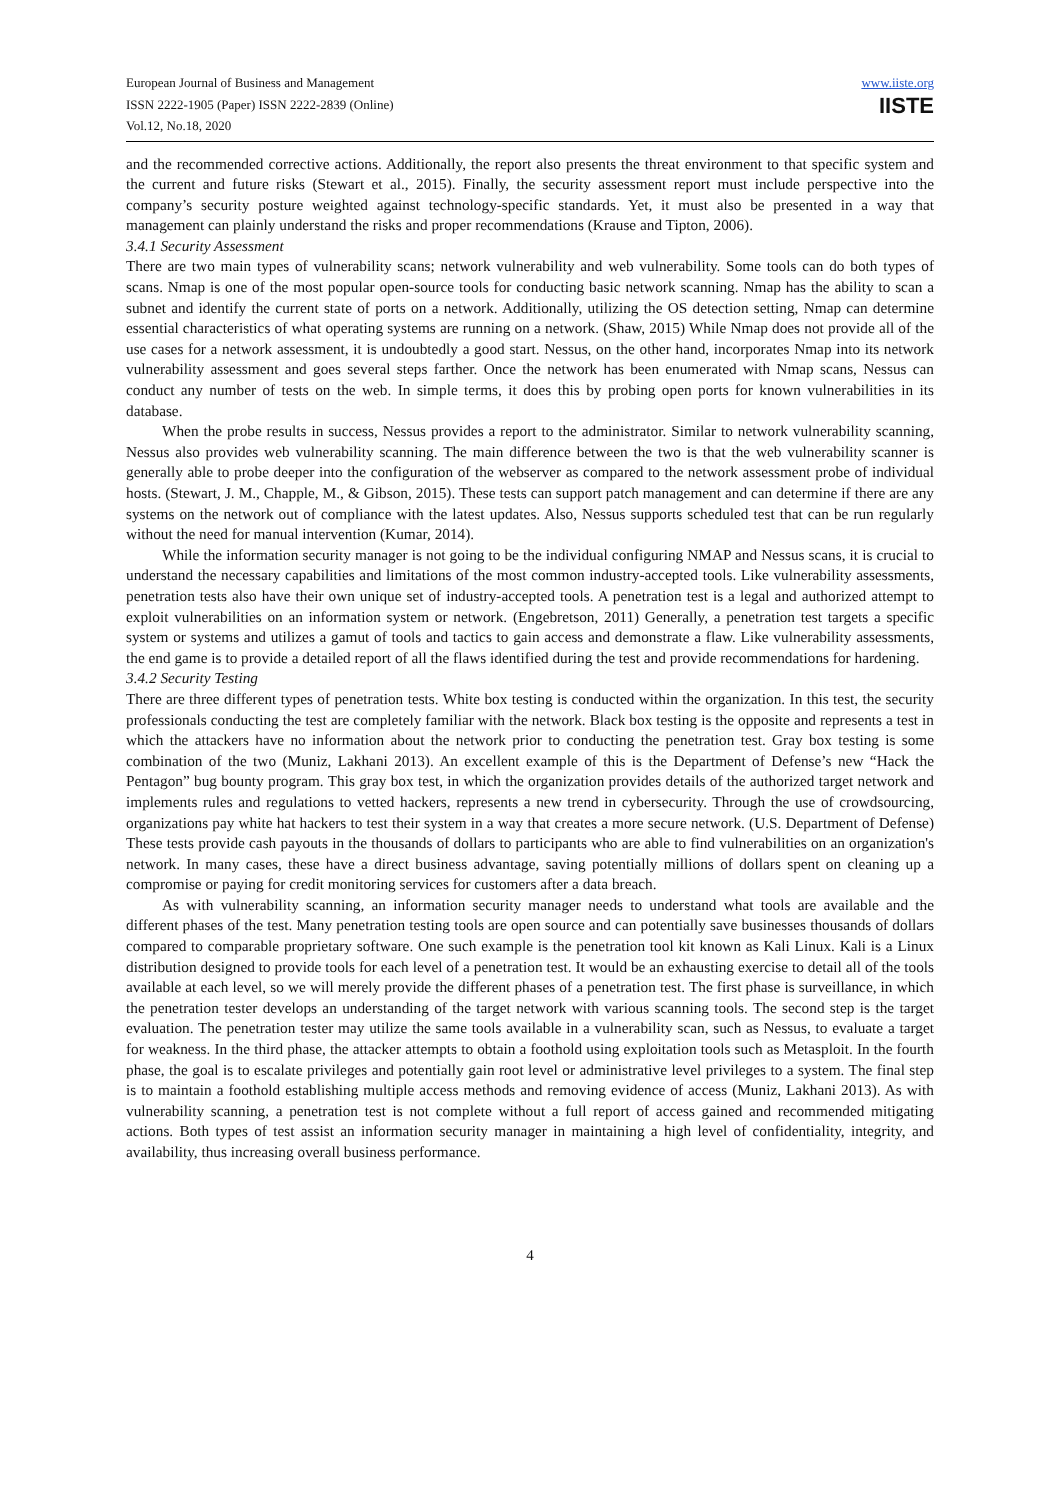European Journal of Business and Management
ISSN 2222-1905 (Paper) ISSN 2222-2839 (Online)
Vol.12, No.18, 2020
www.iiste.org
IISTE
and the recommended corrective actions. Additionally, the report also presents the threat environment to that specific system and the current and future risks (Stewart et al., 2015). Finally, the security assessment report must include perspective into the company’s security posture weighted against technology-specific standards. Yet, it must also be presented in a way that management can plainly understand the risks and proper recommendations (Krause and Tipton, 2006).
3.4.1 Security Assessment
There are two main types of vulnerability scans; network vulnerability and web vulnerability. Some tools can do both types of scans. Nmap is one of the most popular open-source tools for conducting basic network scanning. Nmap has the ability to scan a subnet and identify the current state of ports on a network. Additionally, utilizing the OS detection setting, Nmap can determine essential characteristics of what operating systems are running on a network. (Shaw, 2015) While Nmap does not provide all of the use cases for a network assessment, it is undoubtedly a good start. Nessus, on the other hand, incorporates Nmap into its network vulnerability assessment and goes several steps farther. Once the network has been enumerated with Nmap scans, Nessus can conduct any number of tests on the web. In simple terms, it does this by probing open ports for known vulnerabilities in its database.
When the probe results in success, Nessus provides a report to the administrator. Similar to network vulnerability scanning, Nessus also provides web vulnerability scanning. The main difference between the two is that the web vulnerability scanner is generally able to probe deeper into the configuration of the webserver as compared to the network assessment probe of individual hosts. (Stewart, J. M., Chapple, M., & Gibson, 2015). These tests can support patch management and can determine if there are any systems on the network out of compliance with the latest updates. Also, Nessus supports scheduled test that can be run regularly without the need for manual intervention (Kumar, 2014).
While the information security manager is not going to be the individual configuring NMAP and Nessus scans, it is crucial to understand the necessary capabilities and limitations of the most common industry-accepted tools. Like vulnerability assessments, penetration tests also have their own unique set of industry-accepted tools. A penetration test is a legal and authorized attempt to exploit vulnerabilities on an information system or network. (Engebretson, 2011) Generally, a penetration test targets a specific system or systems and utilizes a gamut of tools and tactics to gain access and demonstrate a flaw. Like vulnerability assessments, the end game is to provide a detailed report of all the flaws identified during the test and provide recommendations for hardening.
3.4.2 Security Testing
There are three different types of penetration tests. White box testing is conducted within the organization. In this test, the security professionals conducting the test are completely familiar with the network. Black box testing is the opposite and represents a test in which the attackers have no information about the network prior to conducting the penetration test. Gray box testing is some combination of the two (Muniz, Lakhani 2013). An excellent example of this is the Department of Defense’s new “Hack the Pentagon” bug bounty program. This gray box test, in which the organization provides details of the authorized target network and implements rules and regulations to vetted hackers, represents a new trend in cybersecurity. Through the use of crowdsourcing, organizations pay white hat hackers to test their system in a way that creates a more secure network. (U.S. Department of Defense) These tests provide cash payouts in the thousands of dollars to participants who are able to find vulnerabilities on an organization's network. In many cases, these have a direct business advantage, saving potentially millions of dollars spent on cleaning up a compromise or paying for credit monitoring services for customers after a data breach.
As with vulnerability scanning, an information security manager needs to understand what tools are available and the different phases of the test. Many penetration testing tools are open source and can potentially save businesses thousands of dollars compared to comparable proprietary software. One such example is the penetration tool kit known as Kali Linux. Kali is a Linux distribution designed to provide tools for each level of a penetration test. It would be an exhausting exercise to detail all of the tools available at each level, so we will merely provide the different phases of a penetration test. The first phase is surveillance, in which the penetration tester develops an understanding of the target network with various scanning tools. The second step is the target evaluation. The penetration tester may utilize the same tools available in a vulnerability scan, such as Nessus, to evaluate a target for weakness. In the third phase, the attacker attempts to obtain a foothold using exploitation tools such as Metasploit. In the fourth phase, the goal is to escalate privileges and potentially gain root level or administrative level privileges to a system. The final step is to maintain a foothold establishing multiple access methods and removing evidence of access (Muniz, Lakhani 2013). As with vulnerability scanning, a penetration test is not complete without a full report of access gained and recommended mitigating actions. Both types of test assist an information security manager in maintaining a high level of confidentiality, integrity, and availability, thus increasing overall business performance.
4